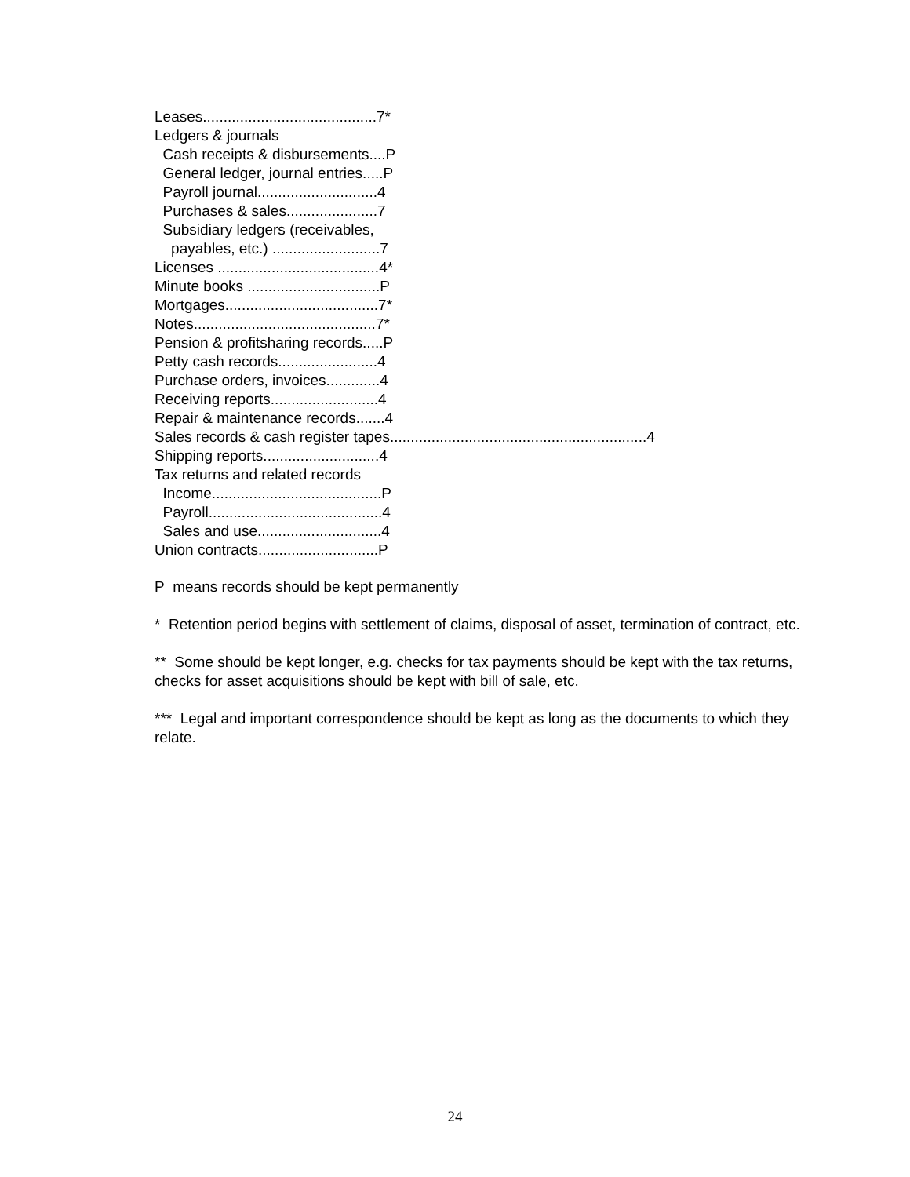Leases..........................................7* Ledgers & journals Cash receipts & disbursements....P General ledger, journal entries.....P Payroll journal.............................4 Purchases & sales......................7 Subsidiary ledgers (receivables, payables, etc.) ..........................7 Licenses .......................................4* Minute books ................................P Mortgages.....................................7* Notes............................................7* Pension & profitsharing records.....P Petty cash records........................4 Purchase orders, invoices.............4 Receiving reports..........................4 Repair & maintenance records.......4 Sales records & cash register tapes..............................................................4 Shipping reports............................4 Tax returns and related records Income.........................................P Payroll..........................................4 Sales and use..............................4 Union contracts.............................P
P means records should be kept permanently
* Retention period begins with settlement of claims, disposal of asset, termination of contract, etc.
** Some should be kept longer, e.g. checks for tax payments should be kept with the tax returns, checks for asset acquisitions should be kept with bill of sale, etc.
*** Legal and important correspondence should be kept as long as the documents to which they relate.
24